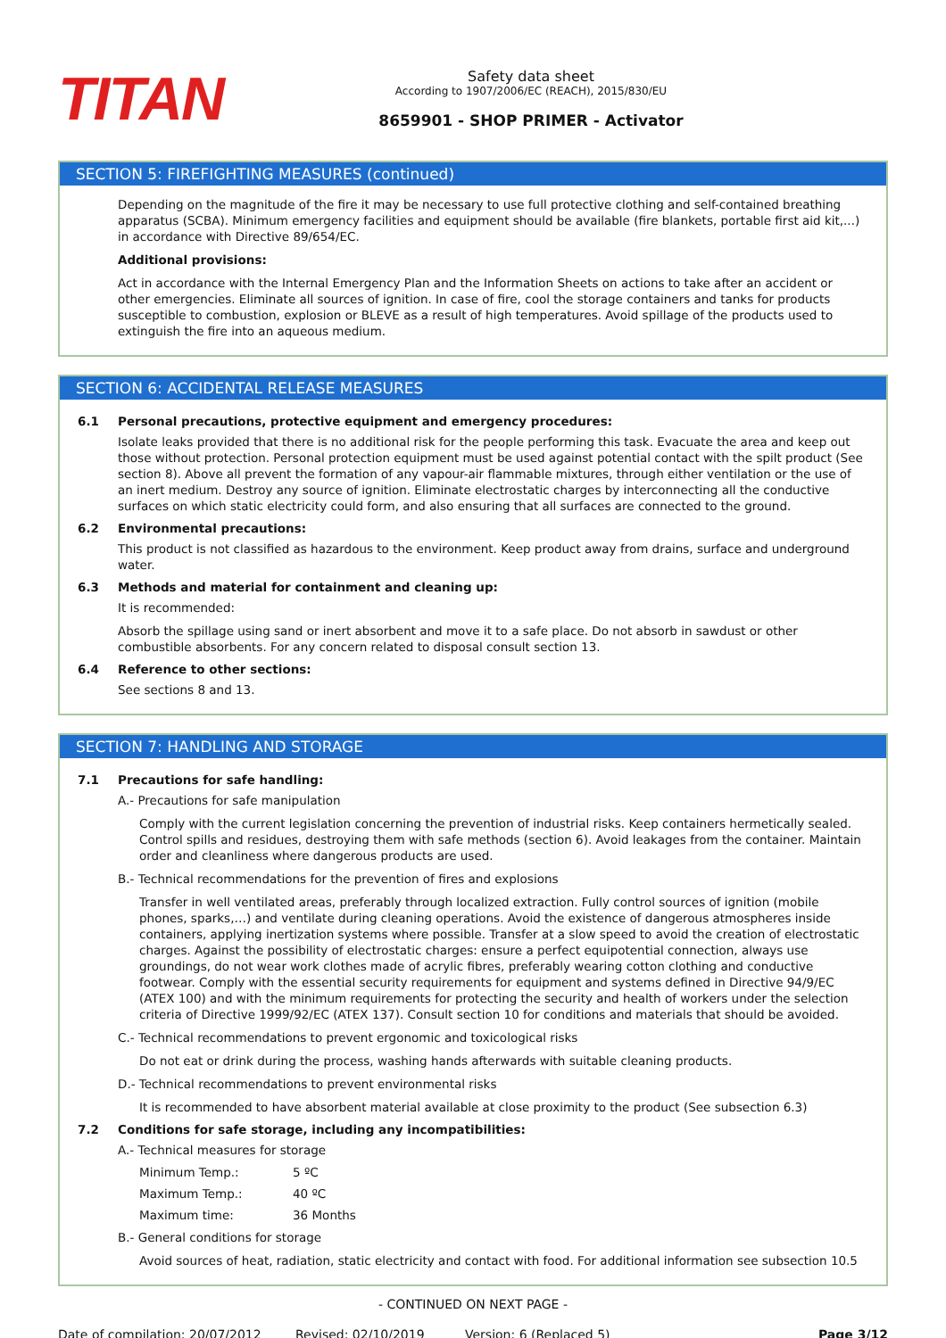TITAN
Safety data sheet
According to 1907/2006/EC (REACH), 2015/830/EU
8659901 - SHOP PRIMER - Activator
SECTION 5: FIREFIGHTING MEASURES (continued)
Depending on the magnitude of the fire it may be necessary to use full protective clothing and self-contained breathing apparatus (SCBA). Minimum emergency facilities and equipment should be available (fire blankets, portable first aid kit,...) in accordance with Directive 89/654/EC.
Additional provisions:
Act in accordance with the Internal Emergency Plan and the Information Sheets on actions to take after an accident or other emergencies. Eliminate all sources of ignition. In case of fire, cool the storage containers and tanks for products susceptible to combustion, explosion or BLEVE as a result of high temperatures. Avoid spillage of the products used to extinguish the fire into an aqueous medium.
SECTION 6: ACCIDENTAL RELEASE MEASURES
6.1 Personal precautions, protective equipment and emergency procedures:
Isolate leaks provided that there is no additional risk for the people performing this task. Evacuate the area and keep out those without protection. Personal protection equipment must be used against potential contact with the spilt product (See section 8). Above all prevent the formation of any vapour-air flammable mixtures, through either ventilation or the use of an inert medium. Destroy any source of ignition. Eliminate electrostatic charges by interconnecting all the conductive surfaces on which static electricity could form, and also ensuring that all surfaces are connected to the ground.
6.2 Environmental precautions:
This product is not classified as hazardous to the environment. Keep product away from drains, surface and underground water.
6.3 Methods and material for containment and cleaning up:
It is recommended:
Absorb the spillage using sand or inert absorbent and move it to a safe place. Do not absorb in sawdust or other combustible absorbents. For any concern related to disposal consult section 13.
6.4 Reference to other sections:
See sections 8 and 13.
SECTION 7: HANDLING AND STORAGE
7.1 Precautions for safe handling:
A.- Precautions for safe manipulation
Comply with the current legislation concerning the prevention of industrial risks. Keep containers hermetically sealed. Control spills and residues, destroying them with safe methods (section 6). Avoid leakages from the container. Maintain order and cleanliness where dangerous products are used.
B.- Technical recommendations for the prevention of fires and explosions
Transfer in well ventilated areas, preferably through localized extraction. Fully control sources of ignition (mobile phones, sparks,…) and ventilate during cleaning operations. Avoid the existence of dangerous atmospheres inside containers, applying inertization systems where possible. Transfer at a slow speed to avoid the creation of electrostatic charges. Against the possibility of electrostatic charges: ensure a perfect equipotential connection, always use groundings, do not wear work clothes made of acrylic fibres, preferably wearing cotton clothing and conductive footwear. Comply with the essential security requirements for equipment and systems defined in Directive 94/9/EC (ATEX 100) and with the minimum requirements for protecting the security and health of workers under the selection criteria of Directive 1999/92/EC (ATEX 137). Consult section 10 for conditions and materials that should be avoided.
C.- Technical recommendations to prevent ergonomic and toxicological risks
Do not eat or drink during the process, washing hands afterwards with suitable cleaning products.
D.- Technical recommendations to prevent environmental risks
It is recommended to have absorbent material available at close proximity to the product (See subsection 6.3)
7.2 Conditions for safe storage, including any incompatibilities:
A.- Technical measures for storage
Minimum Temp.: 5 ºC
Maximum Temp.: 40 ºC
Maximum time: 36 Months
B.- General conditions for storage
Avoid sources of heat, radiation, static electricity and contact with food. For additional information see subsection 10.5
- CONTINUED ON NEXT PAGE -
Date of compilation: 20/07/2012 Revised: 02/10/2019 Version: 6 (Replaced 5) Page 3/12